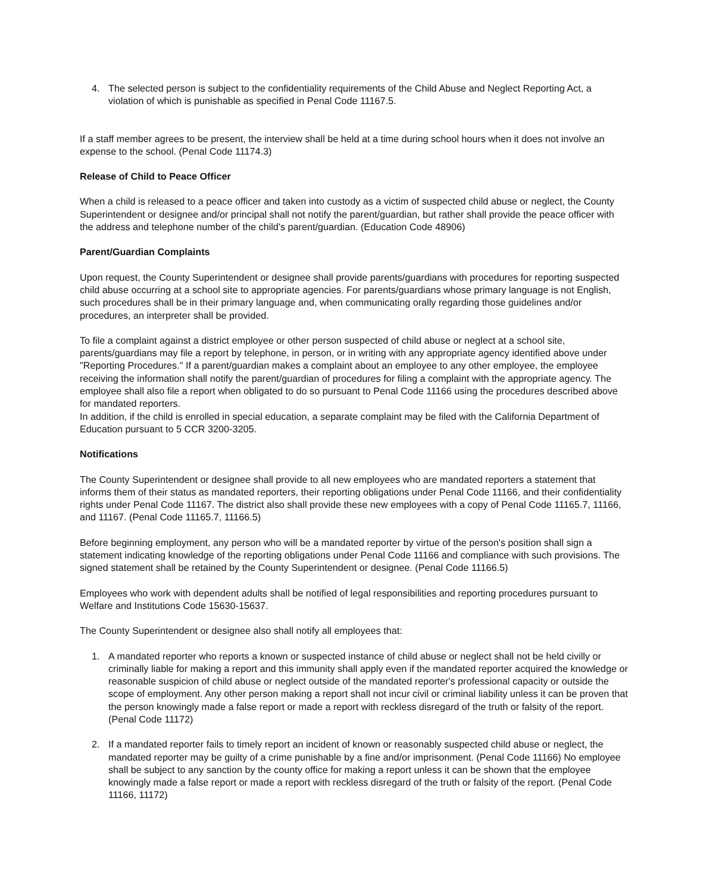4. The selected person is subject to the confidentiality requirements of the Child Abuse and Neglect Reporting Act, a violation of which is punishable as specified in Penal Code 11167.5.
If a staff member agrees to be present, the interview shall be held at a time during school hours when it does not involve an expense to the school. (Penal Code 11174.3)
Release of Child to Peace Officer
When a child is released to a peace officer and taken into custody as a victim of suspected child abuse or neglect, the County Superintendent or designee and/or principal shall not notify the parent/guardian, but rather shall provide the peace officer with the address and telephone number of the child's parent/guardian. (Education Code 48906)
Parent/Guardian Complaints
Upon request, the County Superintendent or designee shall provide parents/guardians with procedures for reporting suspected child abuse occurring at a school site to appropriate agencies. For parents/guardians whose primary language is not English, such procedures shall be in their primary language and, when communicating orally regarding those guidelines and/or procedures, an interpreter shall be provided.
To file a complaint against a district employee or other person suspected of child abuse or neglect at a school site, parents/guardians may file a report by telephone, in person, or in writing with any appropriate agency identified above under "Reporting Procedures." If a parent/guardian makes a complaint about an employee to any other employee, the employee receiving the information shall notify the parent/guardian of procedures for filing a complaint with the appropriate agency. The employee shall also file a report when obligated to do so pursuant to Penal Code 11166 using the procedures described above for mandated reporters.
In addition, if the child is enrolled in special education, a separate complaint may be filed with the California Department of Education pursuant to 5 CCR 3200-3205.
Notifications
The County Superintendent or designee shall provide to all new employees who are mandated reporters a statement that informs them of their status as mandated reporters, their reporting obligations under Penal Code 11166, and their confidentiality rights under Penal Code 11167. The district also shall provide these new employees with a copy of Penal Code 11165.7, 11166, and 11167. (Penal Code 11165.7, 11166.5)
Before beginning employment, any person who will be a mandated reporter by virtue of the person's position shall sign a statement indicating knowledge of the reporting obligations under Penal Code 11166 and compliance with such provisions. The signed statement shall be retained by the County Superintendent or designee. (Penal Code 11166.5)
Employees who work with dependent adults shall be notified of legal responsibilities and reporting procedures pursuant to Welfare and Institutions Code 15630-15637.
The County Superintendent or designee also shall notify all employees that:
1. A mandated reporter who reports a known or suspected instance of child abuse or neglect shall not be held civilly or criminally liable for making a report and this immunity shall apply even if the mandated reporter acquired the knowledge or reasonable suspicion of child abuse or neglect outside of the mandated reporter's professional capacity or outside the scope of employment. Any other person making a report shall not incur civil or criminal liability unless it can be proven that the person knowingly made a false report or made a report with reckless disregard of the truth or falsity of the report. (Penal Code 11172)
2. If a mandated reporter fails to timely report an incident of known or reasonably suspected child abuse or neglect, the mandated reporter may be guilty of a crime punishable by a fine and/or imprisonment. (Penal Code 11166) No employee shall be subject to any sanction by the county office for making a report unless it can be shown that the employee knowingly made a false report or made a report with reckless disregard of the truth or falsity of the report. (Penal Code 11166, 11172)